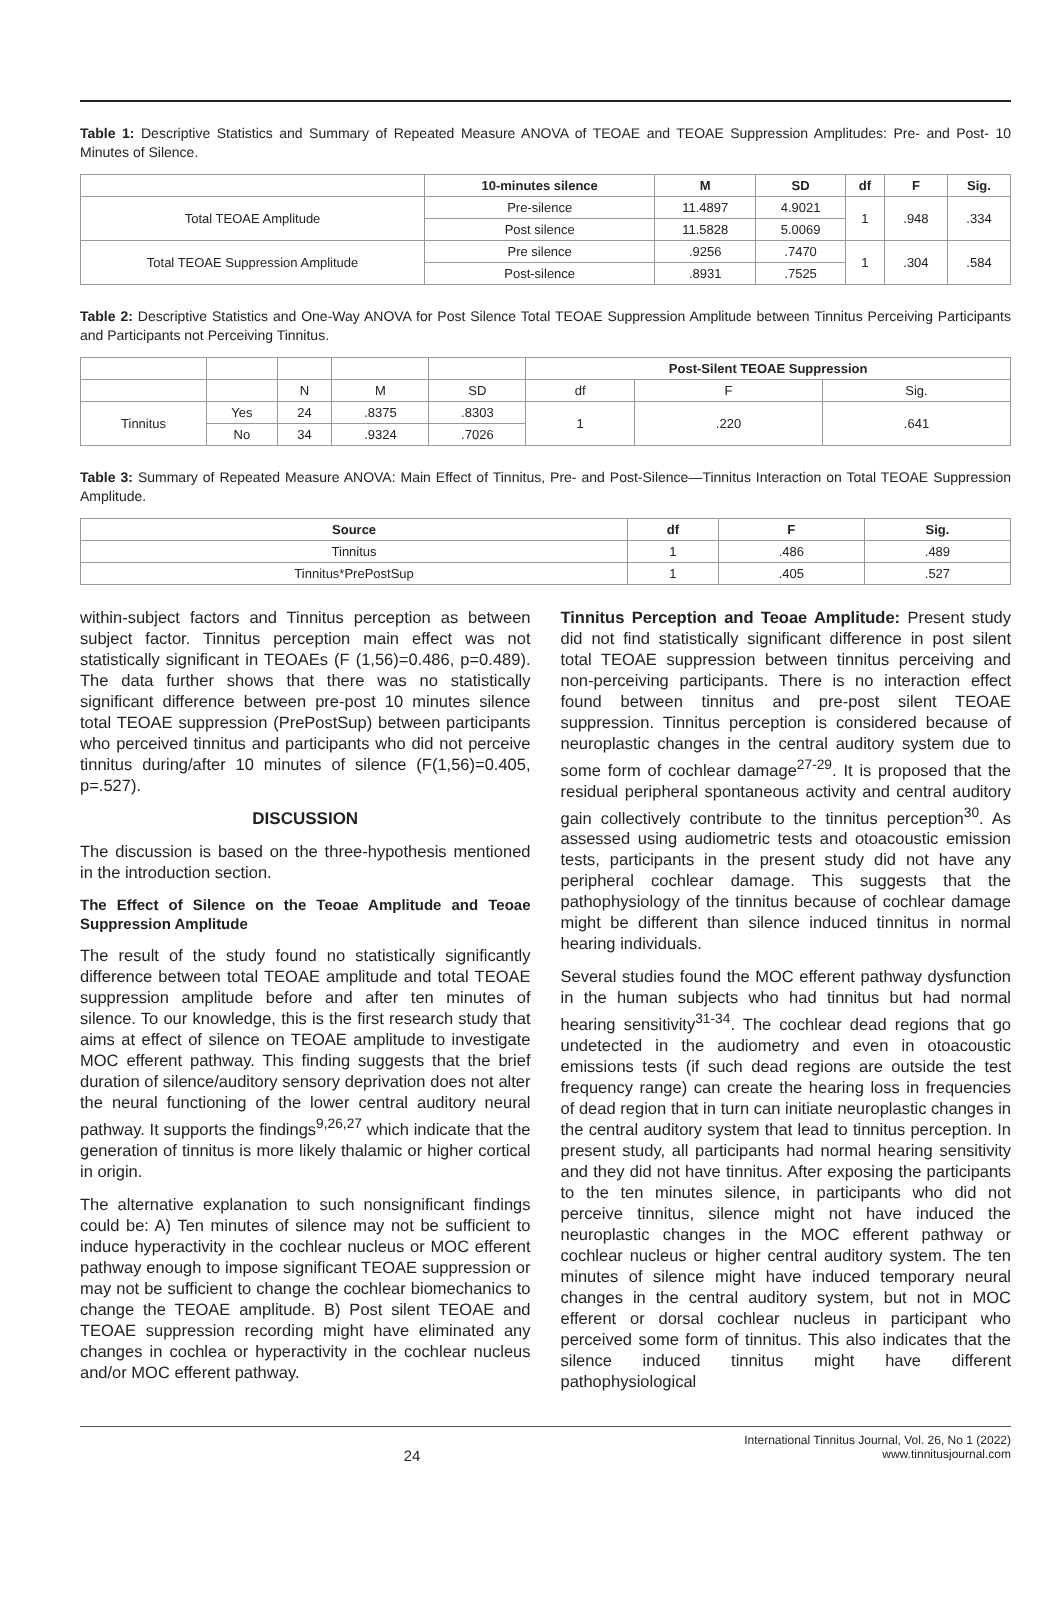Table 1: Descriptive Statistics and Summary of Repeated Measure ANOVA of TEOAE and TEOAE Suppression Amplitudes: Pre- and Post- 10 Minutes of Silence.
| | 10-minutes silence | M | SD | df | F | Sig. |
| --- | --- | --- | --- | --- | --- | --- |
| Total TEOAE Amplitude | Pre-silence | 11.4897 | 4.9021 | 1 | .948 | .334 |
| | Post silence | 11.5828 | 5.0069 | | | |
| Total TEOAE Suppression Amplitude | Pre silence | .9256 | .7470 | 1 | .304 | .584 |
| | Post-silence | .8931 | .7525 | | | |
Table 2: Descriptive Statistics and One-Way ANOVA for Post Silence Total TEOAE Suppression Amplitude between Tinnitus Perceiving Participants and Participants not Perceiving Tinnitus.
| | | | | | Post-Silent TEOAE Suppression | | |
| | | N | M | SD | df | F | Sig. |
| Tinnitus | Yes | 24 | .8375 | .8303 | 1 | .220 | .641 |
| | No | 34 | .9324 | .7026 | | | |
Table 3: Summary of Repeated Measure ANOVA: Main Effect of Tinnitus, Pre- and Post-Silence—Tinnitus Interaction on Total TEOAE Suppression Amplitude.
| Source | df | F | Sig. |
| --- | --- | --- | --- |
| Tinnitus | 1 | .486 | .489 |
| Tinnitus*PrePostSup | 1 | .405 | .527 |
within-subject factors and Tinnitus perception as between subject factor. Tinnitus perception main effect was not statistically significant in TEOAEs (F (1,56)=0.486, p=0.489). The data further shows that there was no statistically significant difference between pre-post 10 minutes silence total TEOAE suppression (PrePostSup) between participants who perceived tinnitus and participants who did not perceive tinnitus during/after 10 minutes of silence (F(1,56)=0.405, p=.527).
DISCUSSION
The discussion is based on the three-hypothesis mentioned in the introduction section.
The Effect of Silence on the Teoae Amplitude and Teoae Suppression Amplitude
The result of the study found no statistically significantly difference between total TEOAE amplitude and total TEOAE suppression amplitude before and after ten minutes of silence. To our knowledge, this is the first research study that aims at effect of silence on TEOAE amplitude to investigate MOC efferent pathway. This finding suggests that the brief duration of silence/auditory sensory deprivation does not alter the neural functioning of the lower central auditory neural pathway. It supports the findings<sup>9,26,27</sup> which indicate that the generation of tinnitus is more likely thalamic or higher cortical in origin.
The alternative explanation to such nonsignificant findings could be: A) Ten minutes of silence may not be sufficient to induce hyperactivity in the cochlear nucleus or MOC efferent pathway enough to impose significant TEOAE suppression or may not be sufficient to change the cochlear biomechanics to change the TEOAE amplitude. B) Post silent TEOAE and TEOAE suppression recording might have eliminated any changes in cochlea or hyperactivity in the cochlear nucleus and/or MOC efferent pathway.
Tinnitus Perception and Teoae Amplitude: Present study did not find statistically significant difference in post silent total TEOAE suppression between tinnitus perceiving and non-perceiving participants. There is no interaction effect found between tinnitus and pre-post silent TEOAE suppression. Tinnitus perception is considered because of neuroplastic changes in the central auditory system due to some form of cochlear damage<sup>27-29</sup>. It is proposed that the residual peripheral spontaneous activity and central auditory gain collectively contribute to the tinnitus perception<sup>30</sup>. As assessed using audiometric tests and otoacoustic emission tests, participants in the present study did not have any peripheral cochlear damage. This suggests that the pathophysiology of the tinnitus because of cochlear damage might be different than silence induced tinnitus in normal hearing individuals.
Several studies found the MOC efferent pathway dysfunction in the human subjects who had tinnitus but had normal hearing sensitivity<sup>31-34</sup>. The cochlear dead regions that go undetected in the audiometry and even in otoacoustic emissions tests (if such dead regions are outside the test frequency range) can create the hearing loss in frequencies of dead region that in turn can initiate neuroplastic changes in the central auditory system that lead to tinnitus perception. In present study, all participants had normal hearing sensitivity and they did not have tinnitus. After exposing the participants to the ten minutes silence, in participants who did not perceive tinnitus, silence might not have induced the neuroplastic changes in the MOC efferent pathway or cochlear nucleus or higher central auditory system. The ten minutes of silence might have induced temporary neural changes in the central auditory system, but not in MOC efferent or dorsal cochlear nucleus in participant who perceived some form of tinnitus. This also indicates that the silence induced tinnitus might have different pathophysiological
24
International Tinnitus Journal, Vol. 26, No 1 (2022)
www.tinnitusjournal.com